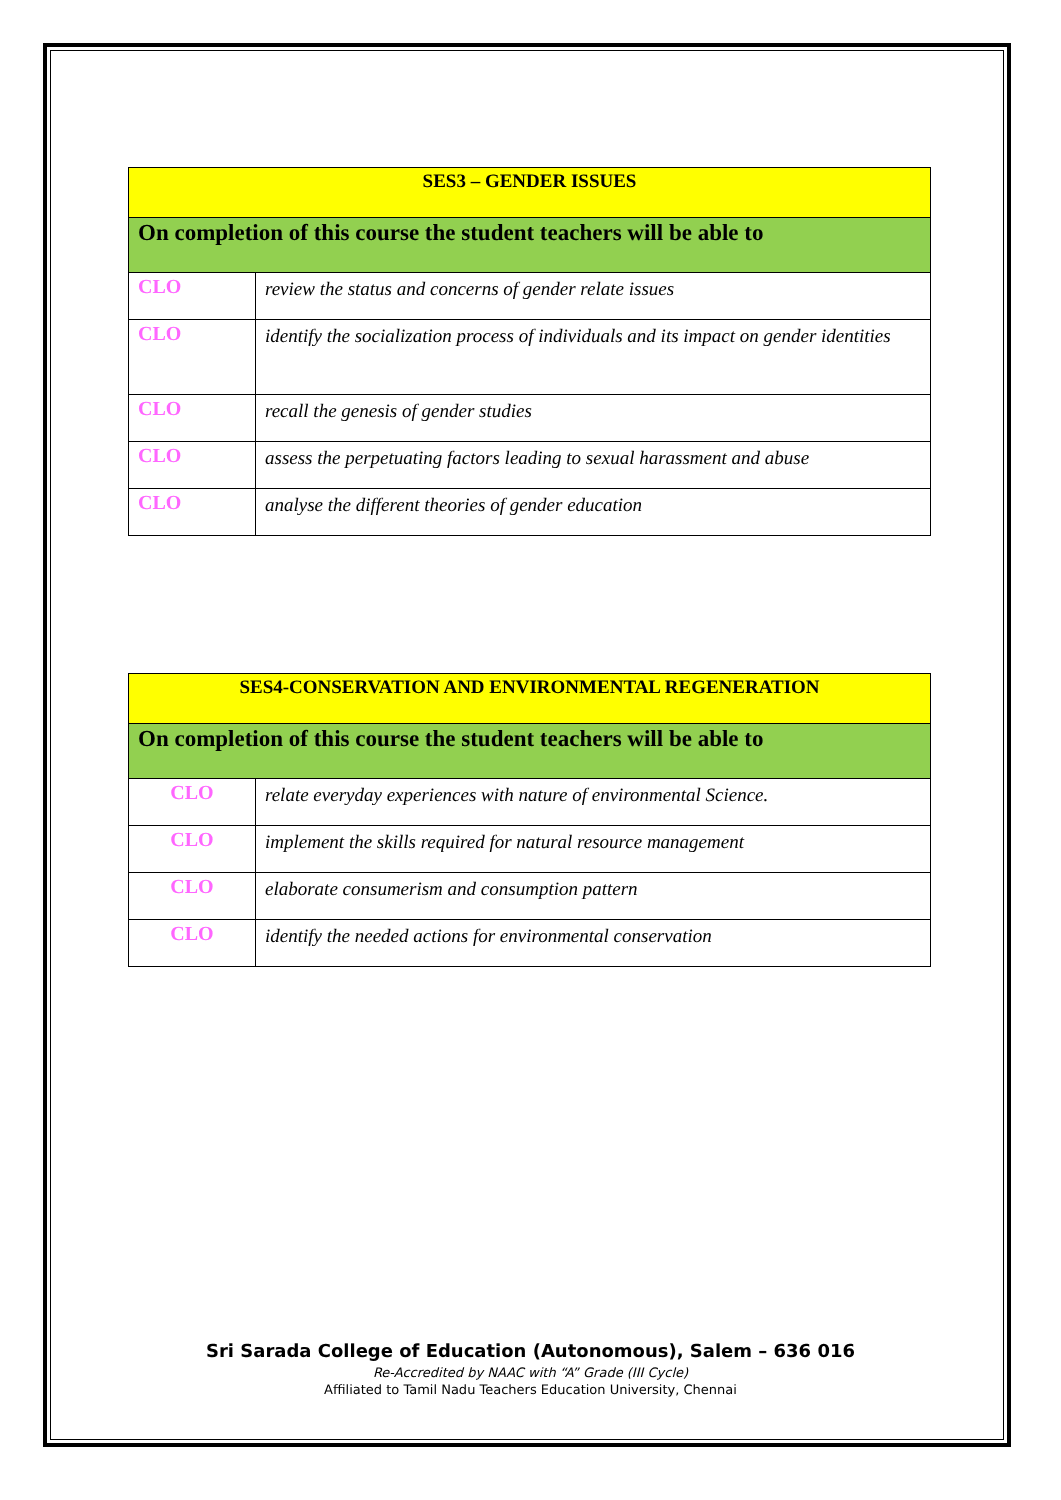| SES3 – GENDER ISSUES | |
| --- | --- |
| On completion of this course the student teachers will be able to | |
| CLO | review the status and concerns of gender relate issues |
| CLO | identify the socialization process of individuals and its impact on gender identities |
| CLO | recall the genesis of gender studies |
| CLO | assess the perpetuating factors leading to sexual harassment and abuse |
| CLO | analyse the different theories of gender education |
| SES4-CONSERVATION AND ENVIRONMENTAL REGENERATION | |
| --- | --- |
| On completion of this course the student teachers will be able to | |
| CLO | relate everyday experiences with nature of environmental Science. |
| CLO | implement the skills required for natural resource management |
| CLO | elaborate consumerism and consumption pattern |
| CLO | identify the needed actions for environmental conservation |
Sri Sarada College of Education (Autonomous), Salem – 636 016
Re-Accredited by NAAC with “A” Grade (III Cycle)
Affiliated to Tamil Nadu Teachers Education University, Chennai